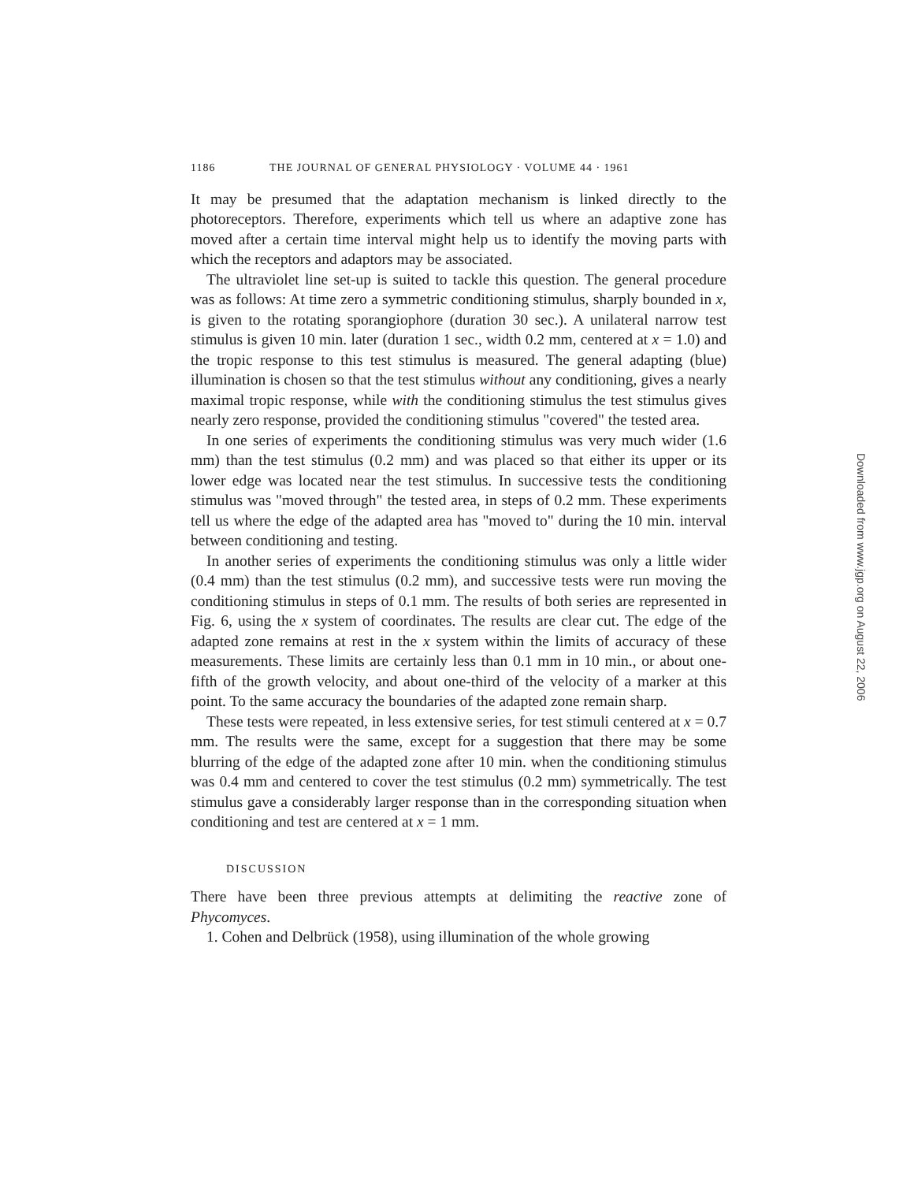1186 THE JOURNAL OF GENERAL PHYSIOLOGY · VOLUME 44 · 1961
It may be presumed that the adaptation mechanism is linked directly to the photoreceptors. Therefore, experiments which tell us where an adaptive zone has moved after a certain time interval might help us to identify the moving parts with which the receptors and adaptors may be associated.
The ultraviolet line set-up is suited to tackle this question. The general procedure was as follows: At time zero a symmetric conditioning stimulus, sharply bounded in x, is given to the rotating sporangiophore (duration 30 sec.). A unilateral narrow test stimulus is given 10 min. later (duration 1 sec., width 0.2 mm, centered at x = 1.0) and the tropic response to this test stimulus is measured. The general adapting (blue) illumination is chosen so that the test stimulus without any conditioning, gives a nearly maximal tropic response, while with the conditioning stimulus the test stimulus gives nearly zero response, provided the conditioning stimulus "covered" the tested area.
In one series of experiments the conditioning stimulus was very much wider (1.6 mm) than the test stimulus (0.2 mm) and was placed so that either its upper or its lower edge was located near the test stimulus. In successive tests the conditioning stimulus was "moved through" the tested area, in steps of 0.2 mm. These experiments tell us where the edge of the adapted area has "moved to" during the 10 min. interval between conditioning and testing.
In another series of experiments the conditioning stimulus was only a little wider (0.4 mm) than the test stimulus (0.2 mm), and successive tests were run moving the conditioning stimulus in steps of 0.1 mm. The results of both series are represented in Fig. 6, using the x system of coordinates. The results are clear cut. The edge of the adapted zone remains at rest in the x system within the limits of accuracy of these measurements. These limits are certainly less than 0.1 mm in 10 min., or about one-fifth of the growth velocity, and about one-third of the velocity of a marker at this point. To the same accuracy the boundaries of the adapted zone remain sharp.
These tests were repeated, in less extensive series, for test stimuli centered at x = 0.7 mm. The results were the same, except for a suggestion that there may be some blurring of the edge of the adapted zone after 10 min. when the conditioning stimulus was 0.4 mm and centered to cover the test stimulus (0.2 mm) symmetrically. The test stimulus gave a considerably larger response than in the corresponding situation when conditioning and test are centered at x = 1 mm.
DISCUSSION
There have been three previous attempts at delimiting the reactive zone of Phycomyces.
1. Cohen and Delbrück (1958), using illumination of the whole growing
Downloaded from www.jgp.org on August 22, 2006